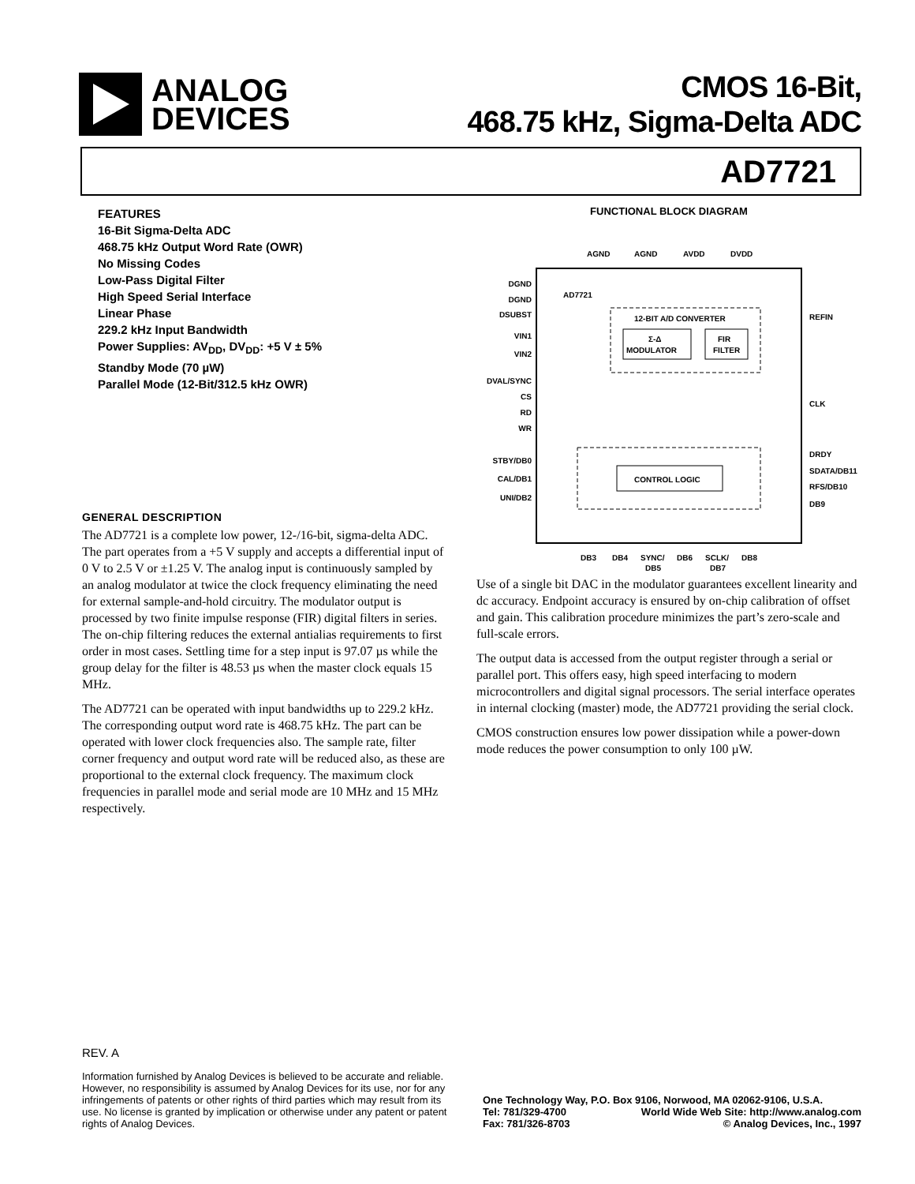ANALOG
DEVICES
CMOS 16-Bit,
468.75 kHz, Sigma-Delta ADC
AD7721
FEATURES
16-Bit Sigma-Delta ADC
468.75 kHz Output Word Rate (OWR)
No Missing Codes
Low-Pass Digital Filter
High Speed Serial Interface
Linear Phase
229.2 kHz Input Bandwidth
Power Supplies: AV<sub>DD</sub>, DV<sub>DD</sub>: +5 V ± 5%
Standby Mode (70 µW)
Parallel Mode (12-Bit/312.5 kHz OWR)
GENERAL DESCRIPTION
The AD7721 is a complete low power, 12-/16-bit, sigma-delta ADC. The part operates from a +5 V supply and accepts a differential input of 0 V to 2.5 V or ±1.25 V. The analog input is continuously sampled by an analog modulator at twice the clock frequency eliminating the need for external sample-and-hold circuitry. The modulator output is processed by two finite impulse response (FIR) digital filters in series. The on-chip filtering reduces the external antialias requirements to first order in most cases. Settling time for a step input is 97.07 µs while the group delay for the filter is 48.53 µs when the master clock equals 15 MHz.
The AD7721 can be operated with input bandwidths up to 229.2 kHz. The corresponding output word rate is 468.75 kHz. The part can be operated with lower clock frequencies also. The sample rate, filter corner frequency and output word rate will be reduced also, as these are proportional to the external clock frequency. The maximum clock frequencies in parallel mode and serial mode are 10 MHz and 15 MHz respectively.
FUNCTIONAL BLOCK DIAGRAM
AGND
AGND
AVDD
DVDD
AD7721
12-BIT A/D CONVERTER
Σ-Δ
MODULATOR
FIR
FILTER
CONTROL LOGIC
DGND
DGND
DSUBST
VIN1
VIN2
DVAL/SYNC
CS
RD
WR
STBY/DB0
CAL/DB1
UNI/DB2
REFIN
CLK
DRDY
SDATA/DB11
RFS/DB10
DB9
DB3
DB4
SYNC/
DB5
DB6
SCLK/
DB7
DB8
Use of a single bit DAC in the modulator guarantees excellent linearity and dc accuracy. Endpoint accuracy is ensured by on-chip calibration of offset and gain. This calibration procedure minimizes the part’s zero-scale and full-scale errors.
The output data is accessed from the output register through a serial or parallel port. This offers easy, high speed interfacing to modern microcontrollers and digital signal processors. The serial interface operates in internal clocking (master) mode, the AD7721 providing the serial clock.
CMOS construction ensures low power dissipation while a power-down mode reduces the power consumption to only 100 µW.
REV. A
Information furnished by Analog Devices is believed to be accurate and reliable. However, no responsibility is assumed by Analog Devices for its use, nor for any infringements of patents or other rights of third parties which may result from its use. No license is granted by implication or otherwise under any patent or patent rights of Analog Devices.
One Technology Way, P.O. Box 9106, Norwood, MA 02062-9106, U.S.A.
Tel: 781/329-4700 World Wide Web Site: http://www.analog.com
Fax: 781/326-8703 © Analog Devices, Inc., 1997